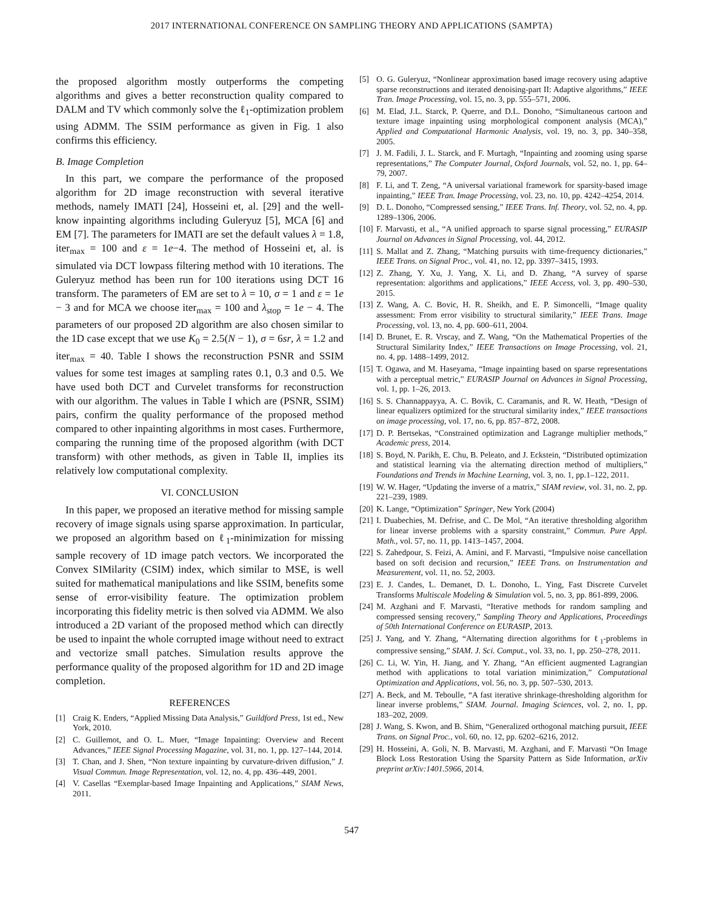2017 INTERNATIONAL CONFERENCE ON SAMPLING THEORY AND APPLICATIONS (SAMPTA)
the proposed algorithm mostly outperforms the competing algorithms and gives a better reconstruction quality compared to DALM and TV which commonly solve the ℓ<sub>1</sub>-optimization problem using ADMM. The SSIM performance as given in Fig. 1 also confirms this efficiency.
B. Image Completion
In this part, we compare the performance of the proposed algorithm for 2D image reconstruction with several iterative methods, namely IMATI [24], Hosseini et, al. [29] and the well-know inpainting algorithms including Guleryuz [5], MCA [6] and EM [7]. The parameters for IMATI are set the default values λ = 1.8, iter<sub>max</sub> = 100 and ε = 1e−4. The method of Hosseini et, al. is simulated via DCT lowpass filtering method with 10 iterations. The Guleryuz method has been run for 100 iterations using DCT 16 transform. The parameters of EM are set to λ = 10, σ = 1 and ε = 1e − 3 and for MCA we choose iter<sub>max</sub> = 100 and λ<sub>stop</sub> = 1e − 4. The parameters of our proposed 2D algorithm are also chosen similar to the 1D case except that we use K<sub>0</sub> = 2.5(N − 1), σ = 6sr, λ = 1.2 and iter<sub>max</sub> = 40. Table I shows the reconstruction PSNR and SSIM values for some test images at sampling rates 0.1, 0.3 and 0.5. We have used both DCT and Curvelet transforms for reconstruction with our algorithm. The values in Table I which are (PSNR, SSIM) pairs, confirm the quality performance of the proposed method compared to other inpainting algorithms in most cases. Furthermore, comparing the running time of the proposed algorithm (with DCT transform) with other methods, as given in Table II, implies its relatively low computational complexity.
VI. CONCLUSION
In this paper, we proposed an iterative method for missing sample recovery of image signals using sparse approximation. In particular, we proposed an algorithm based on ℓ<sub>1</sub>-minimization for missing sample recovery of 1D image patch vectors. We incorporated the Convex SIMilarity (CSIM) index, which similar to MSE, is well suited for mathematical manipulations and like SSIM, benefits some sense of error-visibility feature. The optimization problem incorporating this fidelity metric is then solved via ADMM. We also introduced a 2D variant of the proposed method which can directly be used to inpaint the whole corrupted image without need to extract and vectorize small patches. Simulation results approve the performance quality of the proposed algorithm for 1D and 2D image completion.
REFERENCES
[1] Craig K. Enders, “Applied Missing Data Analysis,” Guildford Press, 1st ed., New York, 2010.
[2] C. Guillemot, and O. L. Muer, “Image Inpainting: Overview and Recent Advances,” IEEE Signal Processing Magazine, vol. 31, no. 1, pp. 127–144, 2014.
[3] T. Chan, and J. Shen, “Non texture inpainting by curvature-driven diffusion,” J. Visual Commun. Image Representation, vol. 12, no. 4, pp. 436–449, 2001.
[4] V. Casellas “Exemplar-based Image Inpainting and Applications,” SIAM News, 2011.
[5] O. G. Guleryuz, “Nonlinear approximation based image recovery using adaptive sparse reconstructions and iterated denoising-part II: Adaptive algorithms,” IEEE Tran. Image Processing, vol. 15, no. 3, pp. 555–571, 2006.
[6] M. Elad, J.L. Starck, P. Querre, and D.L. Donoho, “Simultaneous cartoon and texture image inpainting using morphological component analysis (MCA),” Applied and Computational Harmonic Analysis, vol. 19, no. 3, pp. 340–358, 2005.
[7] J. M. Fadili, J. L. Starck, and F. Murtagh, “Inpainting and zooming using sparse representations,” The Computer Journal, Oxford Journals, vol. 52, no. 1, pp. 64–79, 2007.
[8] F. Li, and T. Zeng, “A universal variational framework for sparsity-based image inpainting,” IEEE Tran. Image Processing, vol. 23, no. 10, pp. 4242–4254, 2014.
[9] D. L. Donoho, “Compressed sensing,” IEEE Trans. Inf. Theory, vol. 52, no. 4, pp. 1289–1306, 2006.
[10] F. Marvasti, et al., “A unified approach to sparse signal processing,” EURASIP Journal on Advances in Signal Processing, vol. 44, 2012.
[11] S. Mallat and Z. Zhang, “Matching pursuits with time-frequency dictionaries,” IEEE Trans. on Signal Proc., vol. 41, no. 12, pp. 3397–3415, 1993.
[12] Z. Zhang, Y. Xu, J. Yang, X. Li, and D. Zhang, “A survey of sparse representation: algorithms and applications,” IEEE Access, vol. 3, pp. 490–530, 2015.
[13] Z. Wang, A. C. Bovic, H. R. Sheikh, and E. P. Simoncelli, “Image quality assessment: From error visibility to structural similarity,” IEEE Trans. Image Processing, vol. 13, no. 4, pp. 600–611, 2004.
[14] D. Brunet, E. R. Vrscay, and Z. Wang, “On the Mathematical Properties of the Structural Similarity Index,” IEEE Transactions on Image Processing, vol. 21, no. 4, pp. 1488–1499, 2012.
[15] T. Ogawa, and M. Haseyama, “Image inpainting based on sparse representations with a perceptual metric,” EURASIP Journal on Advances in Signal Processing, vol. 1, pp. 1–26, 2013.
[16] S. S. Channappayya, A. C. Bovik, C. Caramanis, and R. W. Heath, “Design of linear equalizers optimized for the structural similarity index,” IEEE transactions on image processing, vol. 17, no. 6, pp. 857–872, 2008.
[17] D. P. Bertsekas, “Constrained optimization and Lagrange multiplier methods,” Academic press, 2014.
[18] S. Boyd, N. Parikh, E. Chu, B. Peleato, and J. Eckstein, “Distributed optimization and statistical learning via the alternating direction method of multipliers,” Foundations and Trends in Machine Learning, vol. 3, no. 1, pp.1–122, 2011.
[19] W. W. Hager, “Updating the inverse of a matrix,” SIAM review, vol. 31, no. 2, pp. 221–239, 1989.
[20] K. Lange, “Optimization” Springer, New York (2004)
[21] I. Duabechies, M. Defrise, and C. De Mol, “An iterative thresholding algorithm for linear inverse problems with a sparsity constraint,” Commun. Pure Appl. Math., vol. 57, no. 11, pp. 1413–1457, 2004.
[22] S. Zahedpour, S. Feizi, A. Amini, and F. Marvasti, “Impulsive noise cancellation based on soft decision and recursion,” IEEE Trans. on Instrumentation and Measurement, vol. 11, no. 52, 2003.
[23] E. J. Candes, L. Demanet, D. L. Donoho, L. Ying, Fast Discrete Curvelet Transforms Multiscale Modeling & Simulation vol. 5, no. 3, pp. 861-899, 2006.
[24] M. Azghani and F. Marvasti, “Iterative methods for random sampling and compressed sensing recovery,” Sampling Theory and Applications, Proceedings of 50th International Conference on EURASIP, 2013.
[25] J. Yang, and Y. Zhang, “Alternating direction algorithms for ℓ<sub>1</sub>-problems in compressive sensing,” SIAM. J. Sci. Comput., vol. 33, no. 1, pp. 250–278, 2011.
[26] C. Li, W. Yin, H. Jiang, and Y. Zhang, “An efficient augmented Lagrangian method with applications to total variation minimization,” Computational Optimization and Applications, vol. 56, no. 3, pp. 507–530, 2013.
[27] A. Beck, and M. Teboulle, “A fast iterative shrinkage-thresholding algorithm for linear inverse problems,” SIAM. Journal. Imaging Sciences, vol. 2, no. 1, pp. 183–202, 2009.
[28] J. Wang, S. Kwon, and B. Shim, “Generalized orthogonal matching pursuit, IEEE Trans. on Signal Proc., vol. 60, no. 12, pp. 6202–6216, 2012.
[29] H. Hosseini, A. Goli, N. B. Marvasti, M. Azghani, and F. Marvasti “On Image Block Loss Restoration Using the Sparsity Pattern as Side Information, arXiv preprint arXiv:1401.5966, 2014.
547